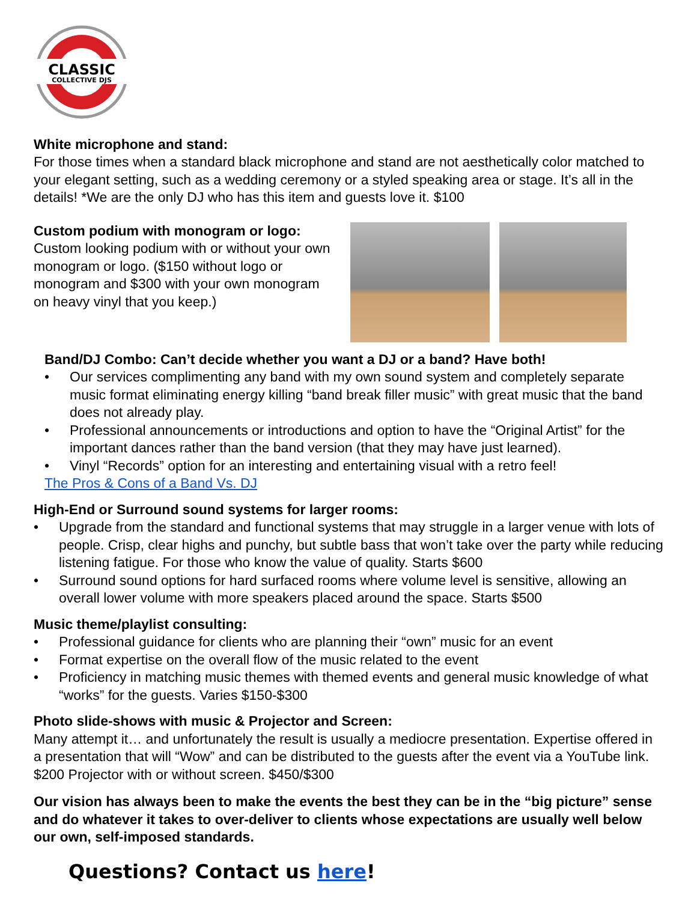CLASSIC
COLLECTIVE DJS
White microphone and stand:
For those times when a standard black microphone and stand are not aesthetically color matched to your elegant setting, such as a wedding ceremony or a styled speaking area or stage. It’s all in the details! *We are the only DJ who has this item and guests love it. $100
Custom podium with monogram or logo:
Custom looking podium with or without your own monogram or logo. ($150 without logo or monogram and $300 with your own monogram on heavy vinyl that you keep.)
Band/DJ Combo: Can’t decide whether you want a DJ or a band? Have both!
• Our services complimenting any band with my own sound system and completely separate music format eliminating energy killing “band break filler music” with great music that the band does not already play.
• Professional announcements or introductions and option to have the “Original Artist” for the important dances rather than the band version (that they may have just learned).
• Vinyl “Records” option for an interesting and entertaining visual with a retro feel!
The Pros & Cons of a Band Vs. DJ
High-End or Surround sound systems for larger rooms:
• Upgrade from the standard and functional systems that may struggle in a larger venue with lots of people. Crisp, clear highs and punchy, but subtle bass that won’t take over the party while reducing listening fatigue. For those who know the value of quality. Starts $600
• Surround sound options for hard surfaced rooms where volume level is sensitive, allowing an overall lower volume with more speakers placed around the space. Starts $500
Music theme/playlist consulting:
• Professional guidance for clients who are planning their “own” music for an event
• Format expertise on the overall flow of the music related to the event
• Proficiency in matching music themes with themed events and general music knowledge of what “works” for the guests. Varies $150-$300
Photo slide-shows with music & Projector and Screen:
Many attempt it… and unfortunately the result is usually a mediocre presentation. Expertise offered in a presentation that will “Wow” and can be distributed to the guests after the event via a YouTube link. $200 Projector with or without screen. $450/$300
Our vision has always been to make the events the best they can be in the “big picture” sense and do whatever it takes to over-deliver to clients whose expectations are usually well below our own, self-imposed standards.
Questions? Contact us here!